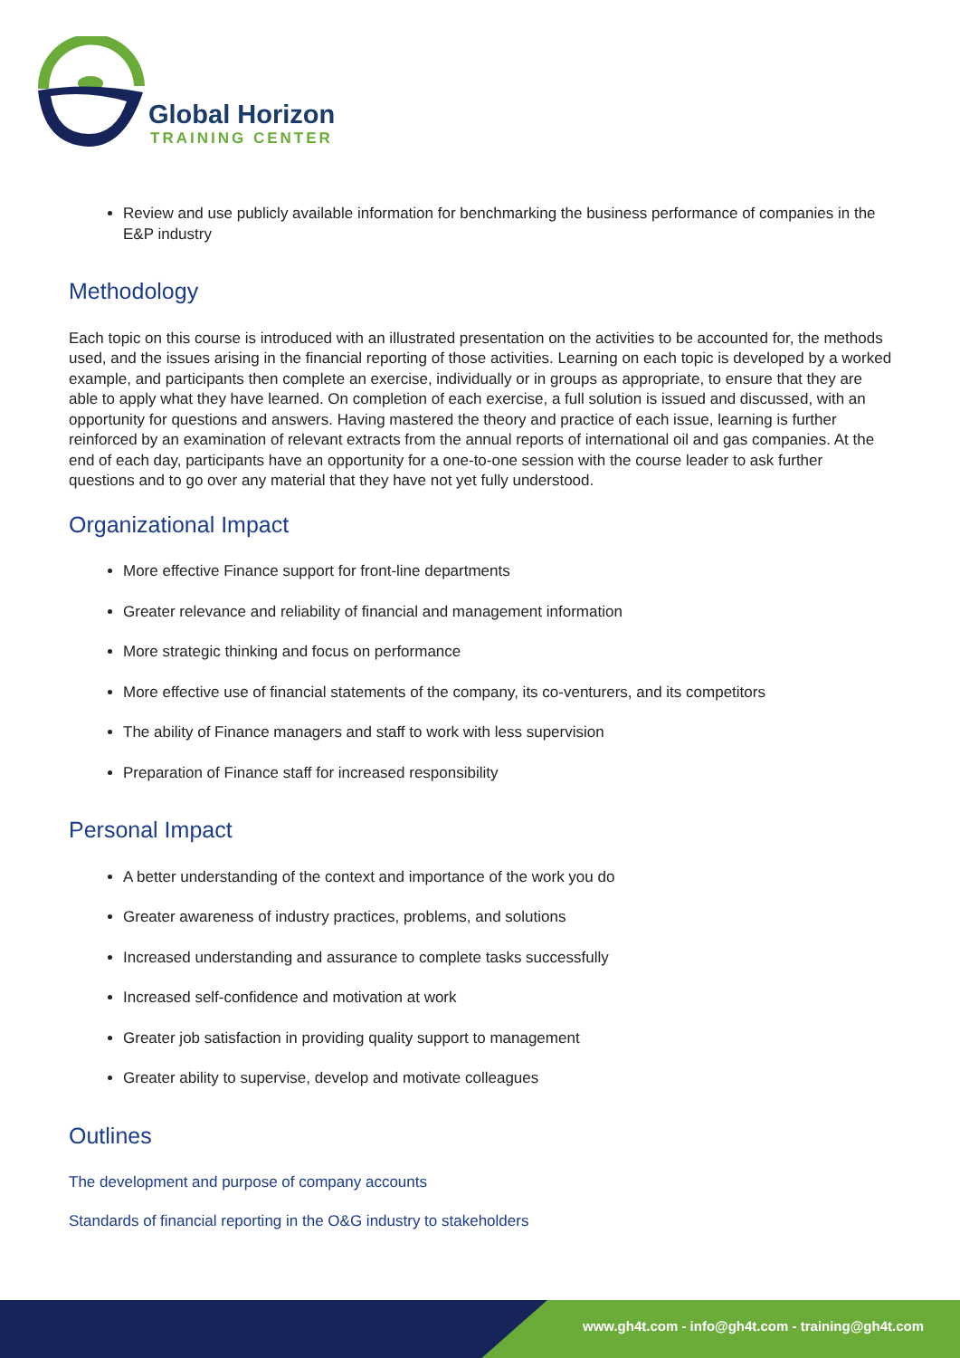Global Horizon
TRAINING CENTER
Review and use publicly available information for benchmarking the business performance of companies in the E&P industry
Methodology
Each topic on this course is introduced with an illustrated presentation on the activities to be accounted for, the methods used, and the issues arising in the financial reporting of those activities. Learning on each topic is developed by a worked example, and participants then complete an exercise, individually or in groups as appropriate, to ensure that they are able to apply what they have learned. On completion of each exercise, a full solution is issued and discussed, with an opportunity for questions and answers. Having mastered the theory and practice of each issue, learning is further reinforced by an examination of relevant extracts from the annual reports of international oil and gas companies. At the end of each day, participants have an opportunity for a one-to-one session with the course leader to ask further questions and to go over any material that they have not yet fully understood.
Organizational Impact
More effective Finance support for front-line departments
Greater relevance and reliability of financial and management information
More strategic thinking and focus on performance
More effective use of financial statements of the company, its co-venturers, and its competitors
The ability of Finance managers and staff to work with less supervision
Preparation of Finance staff for increased responsibility
Personal Impact
A better understanding of the context and importance of the work you do
Greater awareness of industry practices, problems, and solutions
Increased understanding and assurance to complete tasks successfully
Increased self-confidence and motivation at work
Greater job satisfaction in providing quality support to management
Greater ability to supervise, develop and motivate colleagues
Outlines
The development and purpose of company accounts
Standards of financial reporting in the O&G industry to stakeholders
www.gh4t.com - info@gh4t.com - training@gh4t.com